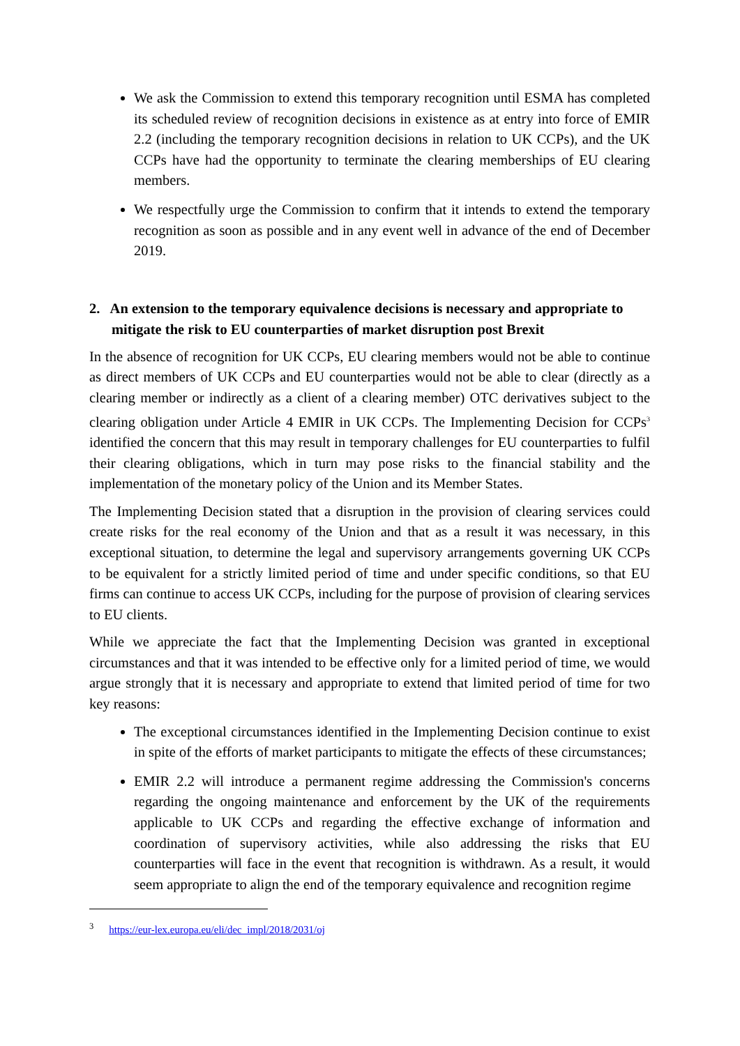We ask the Commission to extend this temporary recognition until ESMA has completed its scheduled review of recognition decisions in existence as at entry into force of EMIR 2.2 (including the temporary recognition decisions in relation to UK CCPs), and the UK CCPs have had the opportunity to terminate the clearing memberships of EU clearing members.
We respectfully urge the Commission to confirm that it intends to extend the temporary recognition as soon as possible and in any event well in advance of the end of December 2019.
2. An extension to the temporary equivalence decisions is necessary and appropriate to mitigate the risk to EU counterparties of market disruption post Brexit
In the absence of recognition for UK CCPs, EU clearing members would not be able to continue as direct members of UK CCPs and EU counterparties would not be able to clear (directly as a clearing member or indirectly as a client of a clearing member) OTC derivatives subject to the clearing obligation under Article 4 EMIR in UK CCPs. The Implementing Decision for CCPs<sup>3</sup> identified the concern that this may result in temporary challenges for EU counterparties to fulfil their clearing obligations, which in turn may pose risks to the financial stability and the implementation of the monetary policy of the Union and its Member States.
The Implementing Decision stated that a disruption in the provision of clearing services could create risks for the real economy of the Union and that as a result it was necessary, in this exceptional situation, to determine the legal and supervisory arrangements governing UK CCPs to be equivalent for a strictly limited period of time and under specific conditions, so that EU firms can continue to access UK CCPs, including for the purpose of provision of clearing services to EU clients.
While we appreciate the fact that the Implementing Decision was granted in exceptional circumstances and that it was intended to be effective only for a limited period of time, we would argue strongly that it is necessary and appropriate to extend that limited period of time for two key reasons:
The exceptional circumstances identified in the Implementing Decision continue to exist in spite of the efforts of market participants to mitigate the effects of these circumstances;
EMIR 2.2 will introduce a permanent regime addressing the Commission's concerns regarding the ongoing maintenance and enforcement by the UK of the requirements applicable to UK CCPs and regarding the effective exchange of information and coordination of supervisory activities, while also addressing the risks that EU counterparties will face in the event that recognition is withdrawn. As a result, it would seem appropriate to align the end of the temporary equivalence and recognition regime
<sup>3</sup> https://eur-lex.europa.eu/eli/dec_impl/2018/2031/oj